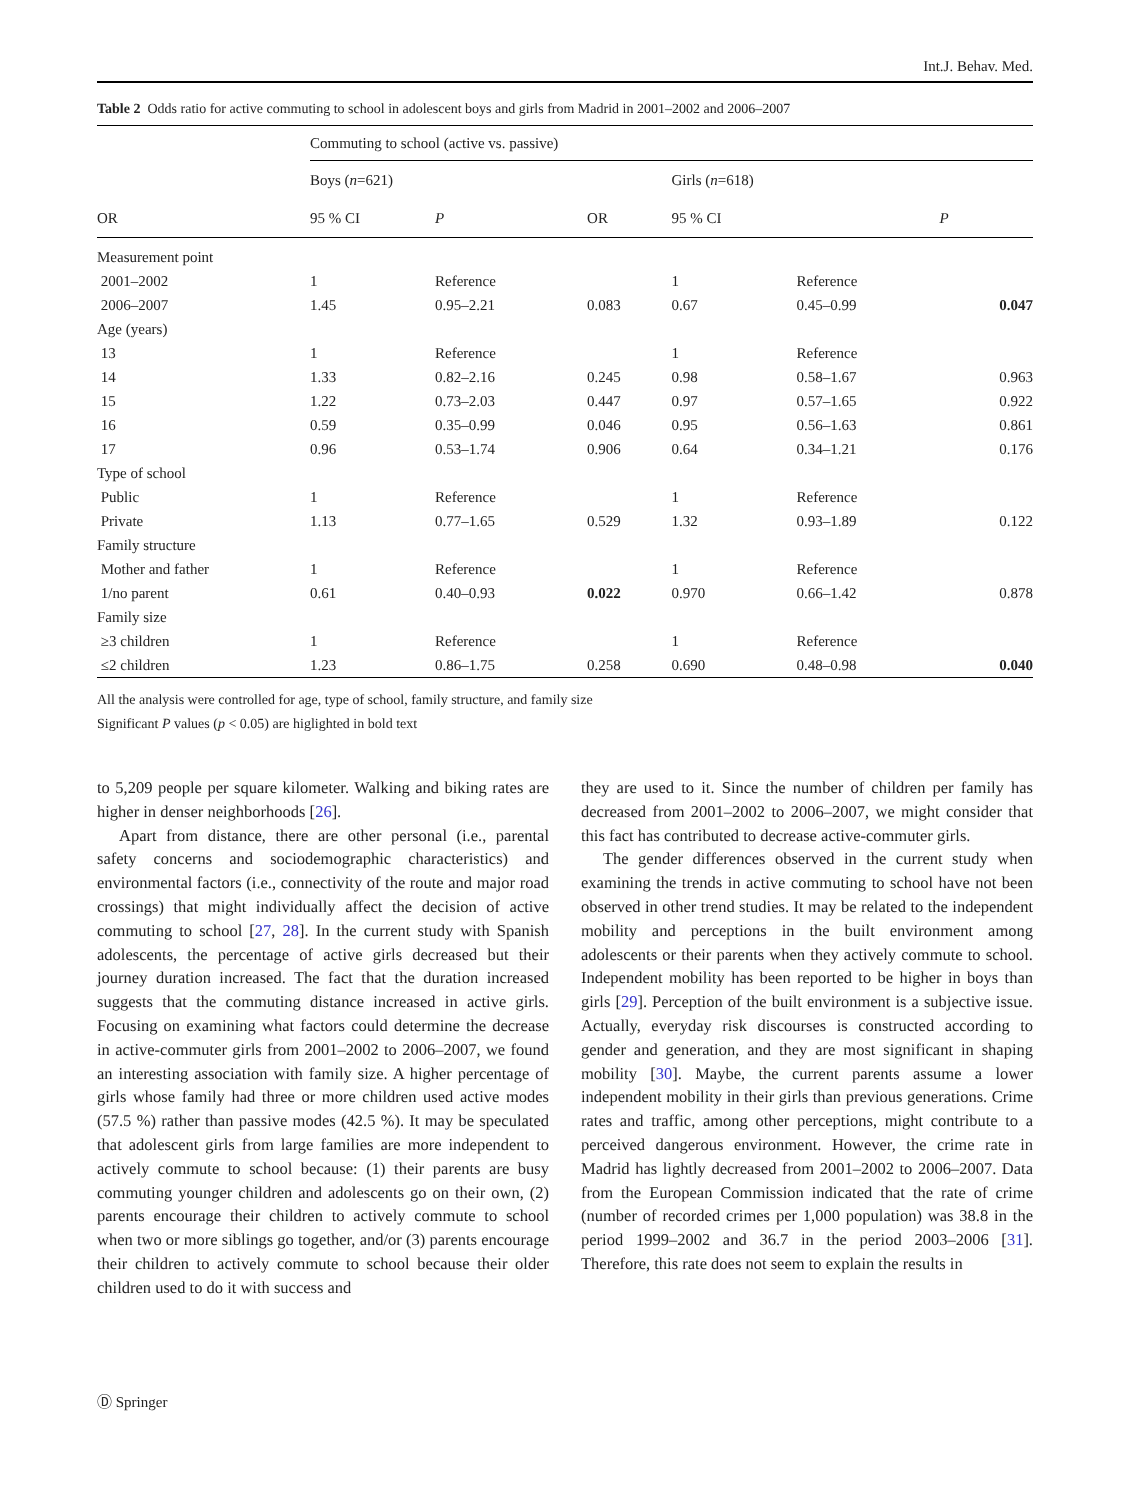Int.J. Behav. Med.
Table 2 Odds ratio for active commuting to school in adolescent boys and girls from Madrid in 2001–2002 and 2006–2007
| | Commuting to school (active vs. passive) | | | | | |
| --- | --- | --- | --- | --- | --- | --- |
| | Boys ( n =621) | | | Girls ( n =618) | | |
| OR | 95 % CI | P | OR | 95 % CI | P | |
| Measurement point | | | | | | |
| 2001–2002 | 1 | Reference | | 1 | Reference | |
| 2006–2007 | 1.45 | 0.95–2.21 | 0.083 | 0.67 | 0.45–0.99 | 0.047 |
| Age (years) | | | | | | |
| 13 | 1 | Reference | | 1 | Reference | |
| 14 | 1.33 | 0.82–2.16 | 0.245 | 0.98 | 0.58–1.67 | 0.963 |
| 15 | 1.22 | 0.73–2.03 | 0.447 | 0.97 | 0.57–1.65 | 0.922 |
| 16 | 0.59 | 0.35–0.99 | 0.046 | 0.95 | 0.56–1.63 | 0.861 |
| 17 | 0.96 | 0.53–1.74 | 0.906 | 0.64 | 0.34–1.21 | 0.176 |
| Type of school | | | | | | |
| Public | 1 | Reference | | 1 | Reference | |
| Private | 1.13 | 0.77–1.65 | 0.529 | 1.32 | 0.93–1.89 | 0.122 |
| Family structure | | | | | | |
| Mother and father | 1 | Reference | | 1 | Reference | |
| 1/no parent | 0.61 | 0.40–0.93 | 0.022 | 0.970 | 0.66–1.42 | 0.878 |
| Family size | | | | | | |
| ≥3 children | 1 | Reference | | 1 | Reference | |
| ≤2 children | 1.23 | 0.86–1.75 | 0.258 | 0.690 | 0.48–0.98 | 0.040 |
All the analysis were controlled for age, type of school, family structure, and family size
Significant P values (p < 0.05) are higlighted in bold text
to 5,209 people per square kilometer. Walking and biking rates are higher in denser neighborhoods [26].
Apart from distance, there are other personal (i.e., parental safety concerns and sociodemographic characteristics) and environmental factors (i.e., connectivity of the route and major road crossings) that might individually affect the decision of active commuting to school [27, 28]. In the current study with Spanish adolescents, the percentage of active girls decreased but their journey duration increased. The fact that the duration increased suggests that the commuting distance increased in active girls. Focusing on examining what factors could determine the decrease in active-commuter girls from 2001–2002 to 2006–2007, we found an interesting association with family size. A higher percentage of girls whose family had three or more children used active modes (57.5 %) rather than passive modes (42.5 %). It may be speculated that adolescent girls from large families are more independent to actively commute to school because: (1) their parents are busy commuting younger children and adolescents go on their own, (2) parents encourage their children to actively commute to school when two or more siblings go together, and/or (3) parents encourage their children to actively commute to school because their older children used to do it with success and
they are used to it. Since the number of children per family has decreased from 2001–2002 to 2006–2007, we might consider that this fact has contributed to decrease active-commuter girls.
The gender differences observed in the current study when examining the trends in active commuting to school have not been observed in other trend studies. It may be related to the independent mobility and perceptions in the built environment among adolescents or their parents when they actively commute to school. Independent mobility has been reported to be higher in boys than girls [29]. Perception of the built environment is a subjective issue. Actually, everyday risk discourses is constructed according to gender and generation, and they are most significant in shaping mobility [30]. Maybe, the current parents assume a lower independent mobility in their girls than previous generations. Crime rates and traffic, among other perceptions, might contribute to a perceived dangerous environment. However, the crime rate in Madrid has lightly decreased from 2001–2002 to 2006–2007. Data from the European Commission indicated that the rate of crime (number of recorded crimes per 1,000 population) was 38.8 in the period 1999–2002 and 36.7 in the period 2003–2006 [31]. Therefore, this rate does not seem to explain the results in
Ⓓ Springer